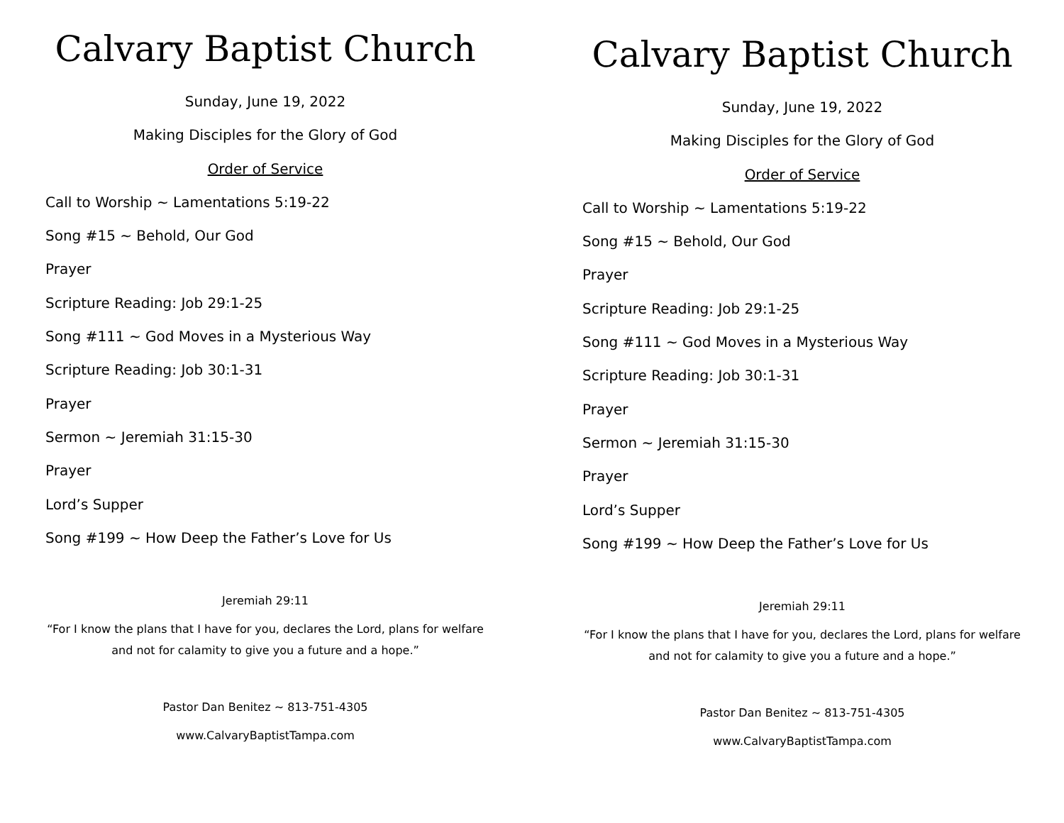Calvary Baptist Church
Sunday, June 19, 2022
Making Disciples for the Glory of God
Order of Service
Call to Worship ~ Lamentations 5:19-22
Song #15 ~ Behold, Our God
Prayer
Scripture Reading: Job 29:1-25
Song #111 ~ God Moves in a Mysterious Way
Scripture Reading: Job 30:1-31
Prayer
Sermon ~ Jeremiah 31:15-30
Prayer
Lord’s Supper
Song #199 ~ How Deep the Father’s Love for Us
Jeremiah 29:11
“For I know the plans that I have for you, declares the Lord, plans for welfare and not for calamity to give you a future and a hope.”
Pastor Dan Benitez ~ 813-751-4305
www.CalvaryBaptistTampa.com
Calvary Baptist Church
Sunday, June 19, 2022
Making Disciples for the Glory of God
Order of Service
Call to Worship ~ Lamentations 5:19-22
Song #15 ~ Behold, Our God
Prayer
Scripture Reading: Job 29:1-25
Song #111 ~ God Moves in a Mysterious Way
Scripture Reading: Job 30:1-31
Prayer
Sermon ~ Jeremiah 31:15-30
Prayer
Lord’s Supper
Song #199 ~ How Deep the Father’s Love for Us
Jeremiah 29:11
“For I know the plans that I have for you, declares the Lord, plans for welfare and not for calamity to give you a future and a hope.”
Pastor Dan Benitez ~ 813-751-4305
www.CalvaryBaptistTampa.com